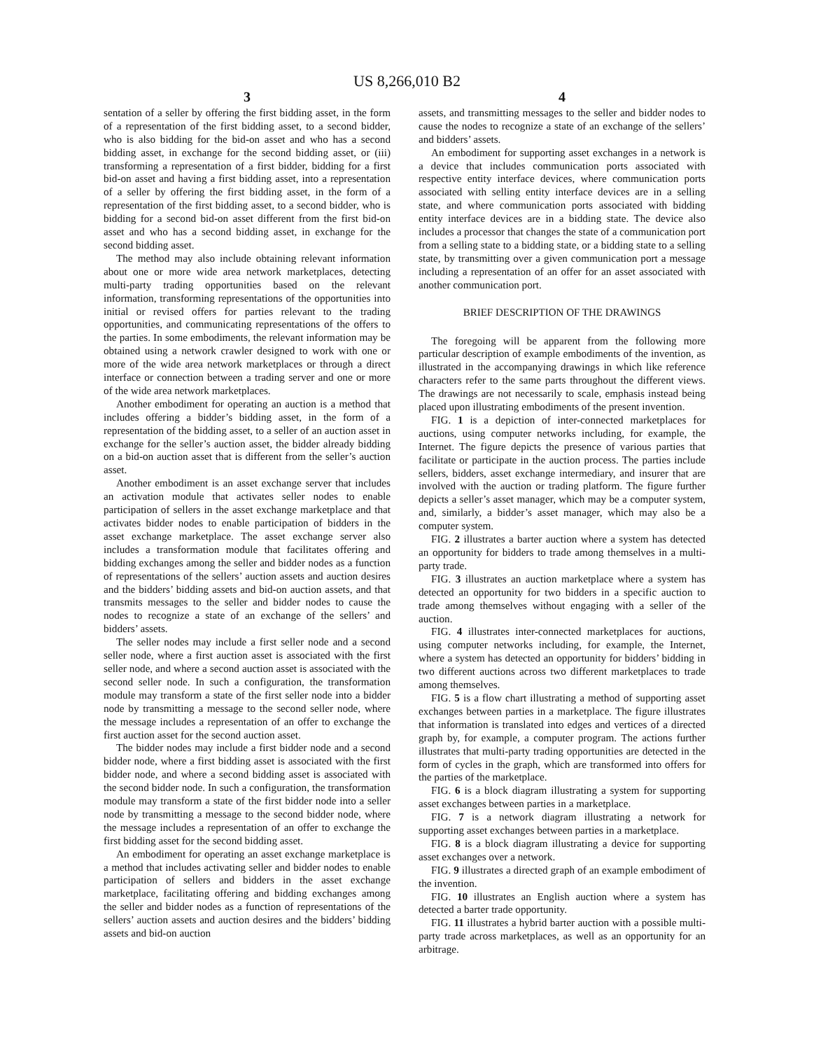US 8,266,010 B2
3
sentation of a seller by offering the first bidding asset, in the form of a representation of the first bidding asset, to a second bidder, who is also bidding for the bid-on asset and who has a second bidding asset, in exchange for the second bidding asset, or (iii) transforming a representation of a first bidder, bidding for a first bid-on asset and having a first bidding asset, into a representation of a seller by offering the first bidding asset, in the form of a representation of the first bidding asset, to a second bidder, who is bidding for a second bid-on asset different from the first bid-on asset and who has a second bidding asset, in exchange for the second bidding asset.
The method may also include obtaining relevant information about one or more wide area network marketplaces, detecting multi-party trading opportunities based on the relevant information, transforming representations of the opportunities into initial or revised offers for parties relevant to the trading opportunities, and communicating representations of the offers to the parties. In some embodiments, the relevant information may be obtained using a network crawler designed to work with one or more of the wide area network marketplaces or through a direct interface or connection between a trading server and one or more of the wide area network marketplaces.
Another embodiment for operating an auction is a method that includes offering a bidder’s bidding asset, in the form of a representation of the bidding asset, to a seller of an auction asset in exchange for the seller’s auction asset, the bidder already bidding on a bid-on auction asset that is different from the seller’s auction asset.
Another embodiment is an asset exchange server that includes an activation module that activates seller nodes to enable participation of sellers in the asset exchange marketplace and that activates bidder nodes to enable participation of bidders in the asset exchange marketplace. The asset exchange server also includes a transformation module that facilitates offering and bidding exchanges among the seller and bidder nodes as a function of representations of the sellers’ auction assets and auction desires and the bidders’ bidding assets and bid-on auction assets, and that transmits messages to the seller and bidder nodes to cause the nodes to recognize a state of an exchange of the sellers’ and bidders’ assets.
The seller nodes may include a first seller node and a second seller node, where a first auction asset is associated with the first seller node, and where a second auction asset is associated with the second seller node. In such a configuration, the transformation module may transform a state of the first seller node into a bidder node by transmitting a message to the second seller node, where the message includes a representation of an offer to exchange the first auction asset for the second auction asset.
The bidder nodes may include a first bidder node and a second bidder node, where a first bidding asset is associated with the first bidder node, and where a second bidding asset is associated with the second bidder node. In such a configuration, the transformation module may transform a state of the first bidder node into a seller node by transmitting a message to the second bidder node, where the message includes a representation of an offer to exchange the first bidding asset for the second bidding asset.
An embodiment for operating an asset exchange marketplace is a method that includes activating seller and bidder nodes to enable participation of sellers and bidders in the asset exchange marketplace, facilitating offering and bidding exchanges among the seller and bidder nodes as a function of representations of the sellers’ auction assets and auction desires and the bidders’ bidding assets and bid-on auction
4
assets, and transmitting messages to the seller and bidder nodes to cause the nodes to recognize a state of an exchange of the sellers’ and bidders’ assets.
An embodiment for supporting asset exchanges in a network is a device that includes communication ports associated with respective entity interface devices, where communication ports associated with selling entity interface devices are in a selling state, and where communication ports associated with bidding entity interface devices are in a bidding state. The device also includes a processor that changes the state of a communication port from a selling state to a bidding state, or a bidding state to a selling state, by transmitting over a given communication port a message including a representation of an offer for an asset associated with another communication port.
BRIEF DESCRIPTION OF THE DRAWINGS
The foregoing will be apparent from the following more particular description of example embodiments of the invention, as illustrated in the accompanying drawings in which like reference characters refer to the same parts throughout the different views. The drawings are not necessarily to scale, emphasis instead being placed upon illustrating embodiments of the present invention.
FIG. 1 is a depiction of inter-connected marketplaces for auctions, using computer networks including, for example, the Internet. The figure depicts the presence of various parties that facilitate or participate in the auction process. The parties include sellers, bidders, asset exchange intermediary, and insurer that are involved with the auction or trading platform. The figure further depicts a seller’s asset manager, which may be a computer system, and, similarly, a bidder’s asset manager, which may also be a computer system.
FIG. 2 illustrates a barter auction where a system has detected an opportunity for bidders to trade among themselves in a multi-party trade.
FIG. 3 illustrates an auction marketplace where a system has detected an opportunity for two bidders in a specific auction to trade among themselves without engaging with a seller of the auction.
FIG. 4 illustrates inter-connected marketplaces for auctions, using computer networks including, for example, the Internet, where a system has detected an opportunity for bidders’ bidding in two different auctions across two different marketplaces to trade among themselves.
FIG. 5 is a flow chart illustrating a method of supporting asset exchanges between parties in a marketplace. The figure illustrates that information is translated into edges and vertices of a directed graph by, for example, a computer program. The actions further illustrates that multi-party trading opportunities are detected in the form of cycles in the graph, which are transformed into offers for the parties of the marketplace.
FIG. 6 is a block diagram illustrating a system for supporting asset exchanges between parties in a marketplace.
FIG. 7 is a network diagram illustrating a network for supporting asset exchanges between parties in a marketplace.
FIG. 8 is a block diagram illustrating a device for supporting asset exchanges over a network.
FIG. 9 illustrates a directed graph of an example embodiment of the invention.
FIG. 10 illustrates an English auction where a system has detected a barter trade opportunity.
FIG. 11 illustrates a hybrid barter auction with a possible multi-party trade across marketplaces, as well as an opportunity for an arbitrage.